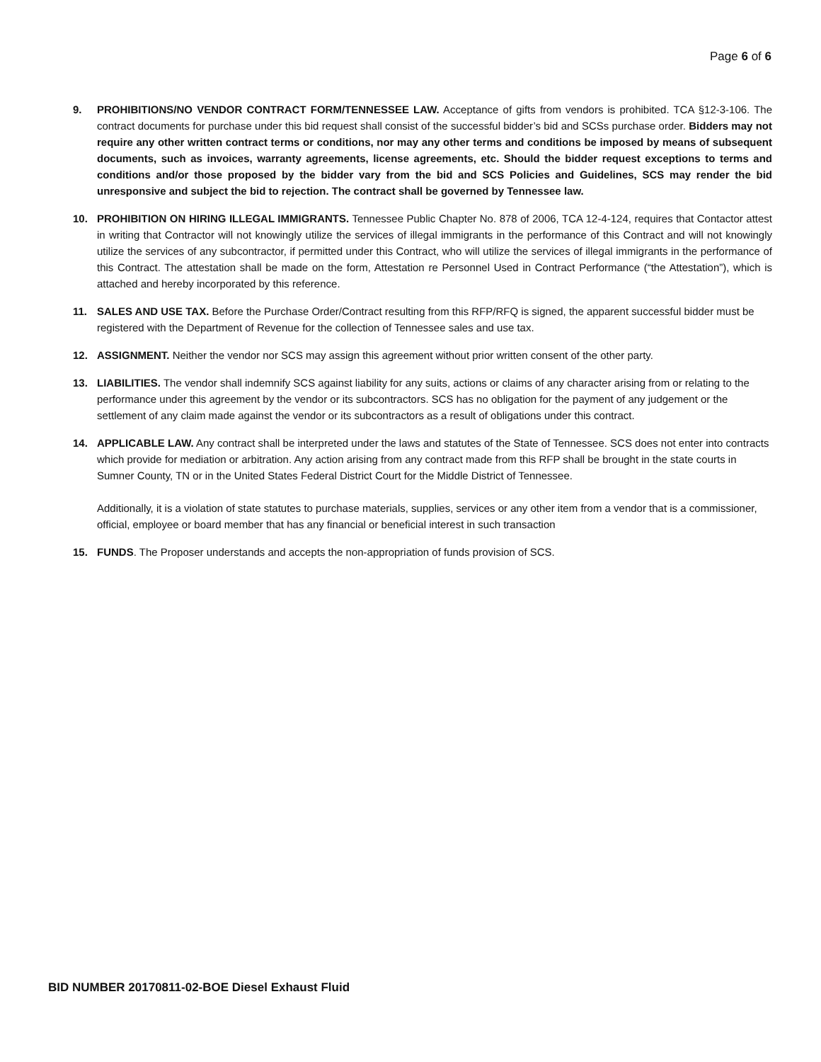Page 6 of 6
9. PROHIBITIONS/NO VENDOR CONTRACT FORM/TENNESSEE LAW. Acceptance of gifts from vendors is prohibited. TCA §12-3-106. The contract documents for purchase under this bid request shall consist of the successful bidder’s bid and SCSs purchase order. Bidders may not require any other written contract terms or conditions, nor may any other terms and conditions be imposed by means of subsequent documents, such as invoices, warranty agreements, license agreements, etc. Should the bidder request exceptions to terms and conditions and/or those proposed by the bidder vary from the bid and SCS Policies and Guidelines, SCS may render the bid unresponsive and subject the bid to rejection. The contract shall be governed by Tennessee law.
10. PROHIBITION ON HIRING ILLEGAL IMMIGRANTS. Tennessee Public Chapter No. 878 of 2006, TCA 12-4-124, requires that Contactor attest in writing that Contractor will not knowingly utilize the services of illegal immigrants in the performance of this Contract and will not knowingly utilize the services of any subcontractor, if permitted under this Contract, who will utilize the services of illegal immigrants in the performance of this Contract. The attestation shall be made on the form, Attestation re Personnel Used in Contract Performance (“the Attestation”), which is attached and hereby incorporated by this reference.
11. SALES AND USE TAX. Before the Purchase Order/Contract resulting from this RFP/RFQ is signed, the apparent successful bidder must be registered with the Department of Revenue for the collection of Tennessee sales and use tax.
12. ASSIGNMENT. Neither the vendor nor SCS may assign this agreement without prior written consent of the other party.
13. LIABILITIES. The vendor shall indemnify SCS against liability for any suits, actions or claims of any character arising from or relating to the performance under this agreement by the vendor or its subcontractors. SCS has no obligation for the payment of any judgement or the settlement of any claim made against the vendor or its subcontractors as a result of obligations under this contract.
14. APPLICABLE LAW. Any contract shall be interpreted under the laws and statutes of the State of Tennessee. SCS does not enter into contracts which provide for mediation or arbitration. Any action arising from any contract made from this RFP shall be brought in the state courts in Sumner County, TN or in the United States Federal District Court for the Middle District of Tennessee.
Additionally, it is a violation of state statutes to purchase materials, supplies, services or any other item from a vendor that is a commissioner, official, employee or board member that has any financial or beneficial interest in such transaction
15. FUNDS. The Proposer understands and accepts the non-appropriation of funds provision of SCS.
BID NUMBER 20170811-02-BOE Diesel Exhaust Fluid